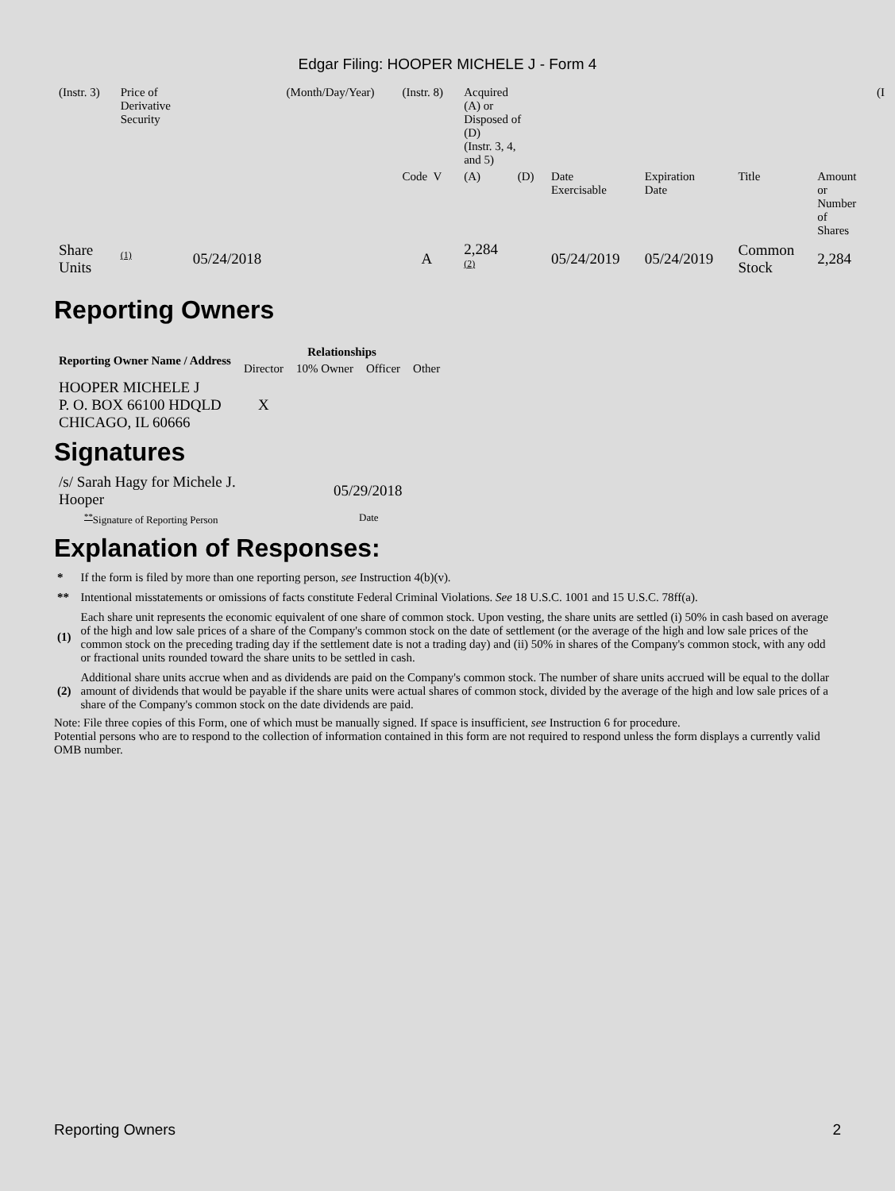Edgar Filing: HOOPER MICHELE J - Form 4
| (Instr. 3) | Price of Derivative Security | | (Month/Day/Year) | (Instr. 8) | Acquired (A) or Disposed of (D) (Instr. 3, 4, and 5) | | | | | | (I |
| | | | | Code V | (A) | (D) | Date Exercisable | Expiration Date | Title | Amount or Number of Shares | |
| Share Units | <sup>(1)</sup> | 05/24/2018 | | A | 2,284 <sup>(2)</sup> | | 05/24/2019 | 05/24/2019 | Common Stock | 2,284 | |
Reporting Owners
| Reporting Owner Name / Address | Relationships | | | |
| --- | --- | --- | --- | --- |
| | Director | 10% Owner | Officer | Other |
| HOOPER MICHELE J P. O. BOX 66100 HDQLD CHICAGO, IL 60666 | X | | | |
Signatures
| /s/ Sarah Hagy for Michele J. Hooper | 05/29/2018 |
| <sup>**</sup> Signature of Reporting Person | Date |
Explanation of Responses:
| * | If the form is filed by more than one reporting person, see Instruction 4(b)(v). |
| ** | Intentional misstatements or omissions of facts constitute Federal Criminal Violations. See 18 U.S.C. 1001 and 15 U.S.C. 78ff(a). |
| (1) | Each share unit represents the economic equivalent of one share of common stock. Upon vesting, the share units are settled (i) 50% in cash based on average of the high and low sale prices of a share of the Company's common stock on the date of settlement (or the average of the high and low sale prices of the common stock on the preceding trading day if the settlement date is not a trading day) and (ii) 50% in shares of the Company's common stock, with any odd or fractional units rounded toward the share units to be settled in cash. |
| (2) | Additional share units accrue when and as dividends are paid on the Company's common stock. The number of share units accrued will be equal to the dollar amount of dividends that would be payable if the share units were actual shares of common stock, divided by the average of the high and low sale prices of a share of the Company's common stock on the date dividends are paid. |
Note: File three copies of this Form, one of which must be manually signed. If space is insufficient, see Instruction 6 for procedure.
Potential persons who are to respond to the collection of information contained in this form are not required to respond unless the form displays a currently valid OMB number.
Reporting Owners 2